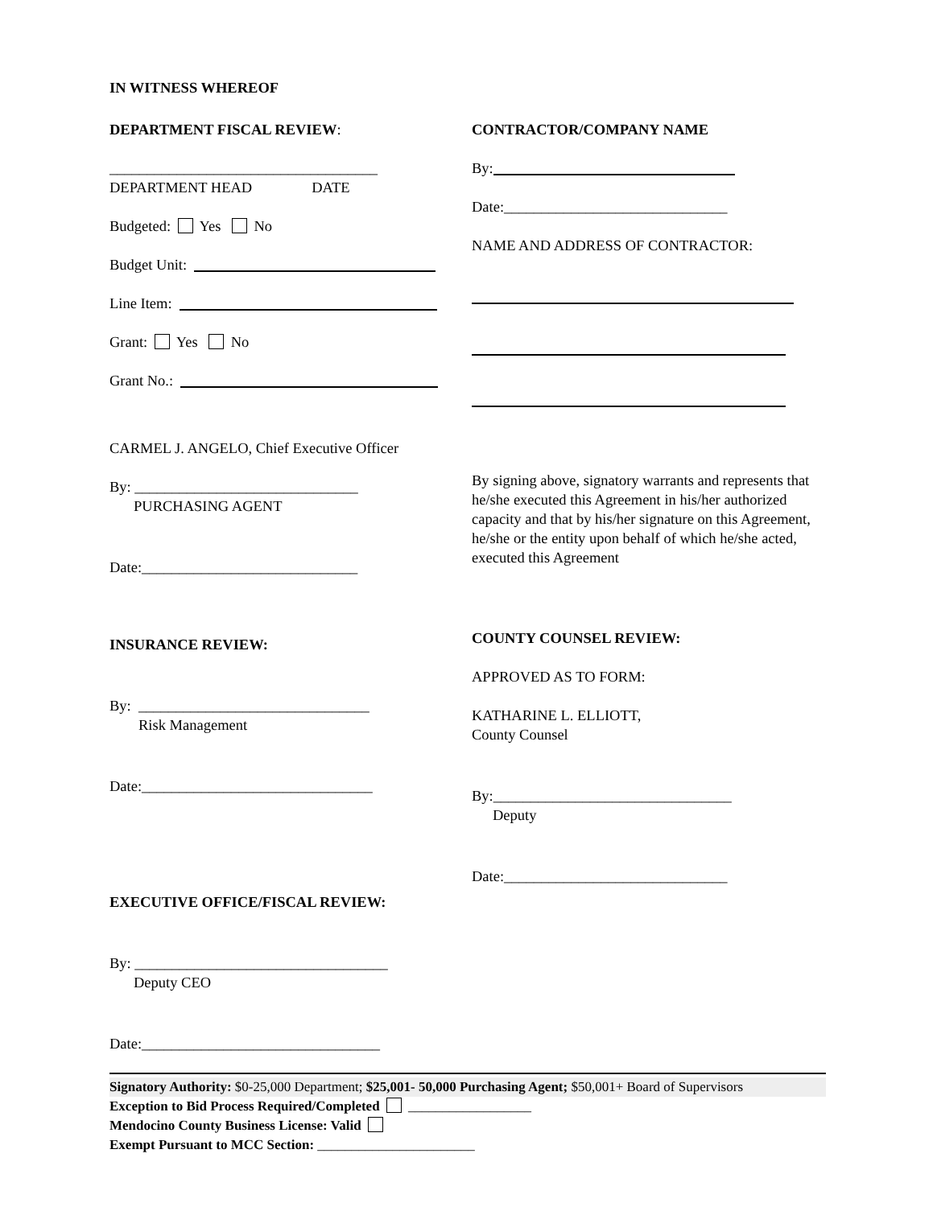IN WITNESS WHEREOF
DEPARTMENT FISCAL REVIEW:
____________________________________
DEPARTMENT HEAD DATE
Budgeted: Yes No
Budget Unit:
Line Item:
Grant: Yes No
Grant No.:
CARMEL J. ANGELO, Chief Executive Officer
By: ______________________________
PURCHASING AGENT
Date:_____________________________
INSURANCE REVIEW:
By: _______________________________
Risk Management
Date:_______________________________
EXECUTIVE OFFICE/FISCAL REVIEW:
By: __________________________________
Deputy CEO
Date:________________________________
CONTRACTOR/COMPANY NAME
By:
Date:______________________________
NAME AND ADDRESS OF CONTRACTOR:
By signing above, signatory warrants and represents that he/she executed this Agreement in his/her authorized capacity and that by his/her signature on this Agreement, he/she or the entity upon behalf of which he/she acted, executed this Agreement
COUNTY COUNSEL REVIEW:
APPROVED AS TO FORM:
KATHARINE L. ELLIOTT,
County Counsel
By:________________________________
Deputy
Date:______________________________
Signatory Authority: $0-25,000 Department; $25,001- 50,000 Purchasing Agent; $50,001+ Board of Supervisors
Exception to Bid Process Required/Completed __________________
Mendocino County Business License: Valid
Exempt Pursuant to MCC Section: _______________________